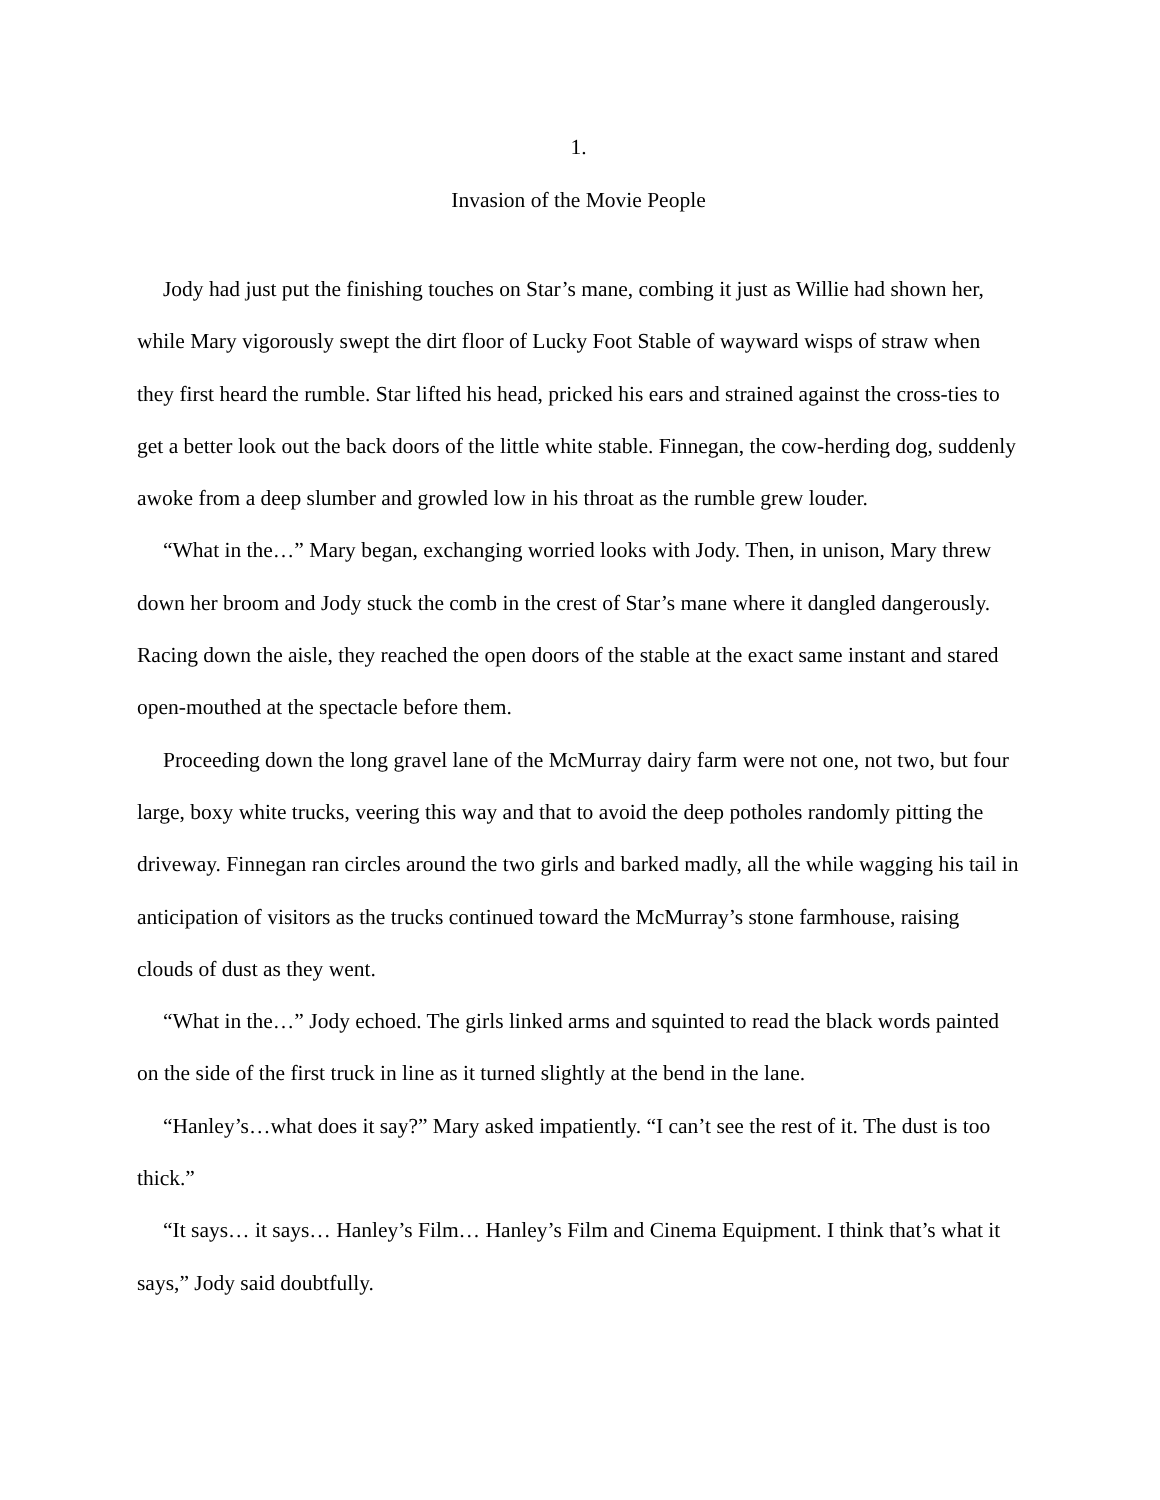1.
Invasion of the Movie People
Jody had just put the finishing touches on Star’s mane, combing it just as Willie had shown her, while Mary vigorously swept the dirt floor of Lucky Foot Stable of wayward wisps of straw when they first heard the rumble. Star lifted his head, pricked his ears and strained against the cross-ties to get a better look out the back doors of the little white stable. Finnegan, the cow-herding dog, suddenly awoke from a deep slumber and growled low in his throat as the rumble grew louder.
“What in the…” Mary began, exchanging worried looks with Jody. Then, in unison, Mary threw down her broom and Jody stuck the comb in the crest of Star’s mane where it dangled dangerously. Racing down the aisle, they reached the open doors of the stable at the exact same instant and stared open-mouthed at the spectacle before them.
Proceeding down the long gravel lane of the McMurray dairy farm were not one, not two, but four large, boxy white trucks, veering this way and that to avoid the deep potholes randomly pitting the driveway. Finnegan ran circles around the two girls and barked madly, all the while wagging his tail in anticipation of visitors as the trucks continued toward the McMurray’s stone farmhouse, raising clouds of dust as they went.
“What in the…” Jody echoed. The girls linked arms and squinted to read the black words painted on the side of the first truck in line as it turned slightly at the bend in the lane.
“Hanley’s…what does it say?” Mary asked impatiently. “I can’t see the rest of it. The dust is too thick.”
“It says… it says… Hanley’s Film… Hanley’s Film and Cinema Equipment. I think that’s what it says,” Jody said doubtfully.